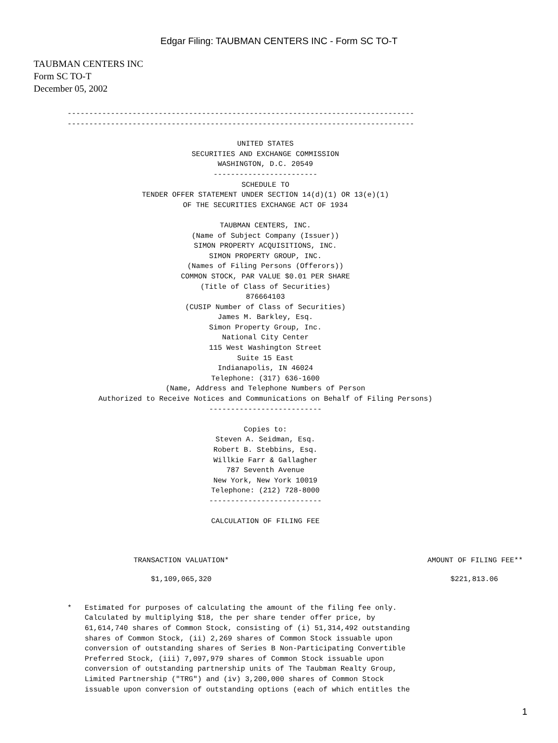Edgar Filing: TAUBMAN CENTERS INC - Form SC TO-T
TAUBMAN CENTERS INC
Form SC TO-T
December 05, 2002
--------------------------------------------------------------------------------
--------------------------------------------------------------------------------
UNITED STATES
SECURITIES AND EXCHANGE COMMISSION
WASHINGTON, D.C. 20549
------------------------
SCHEDULE TO
TENDER OFFER STATEMENT UNDER SECTION 14(d)(1) OR 13(e)(1)
OF THE SECURITIES EXCHANGE ACT OF 1934
TAUBMAN CENTERS, INC.
(Name of Subject Company (Issuer))
SIMON PROPERTY ACQUISITIONS, INC.
SIMON PROPERTY GROUP, INC.
(Names of Filing Persons (Offerors))
COMMON STOCK, PAR VALUE $0.01 PER SHARE
(Title of Class of Securities)
876664103
(CUSIP Number of Class of Securities)
James M. Barkley, Esq.
Simon Property Group, Inc.
National City Center
115 West Washington Street
Suite 15 East
Indianapolis, IN 46024
Telephone: (317) 636-1600
(Name, Address and Telephone Numbers of Person
Authorized to Receive Notices and Communications on Behalf of Filing Persons)
--------------------------
Copies to:
Steven A. Seidman, Esq.
Robert B. Stebbins, Esq.
Willkie Farr & Gallagher
787 Seventh Avenue
New York, New York 10019
Telephone: (212) 728-8000
--------------------------
CALCULATION OF FILING FEE
| TRANSACTION VALUATION* | AMOUNT OF FILING FEE** |
| --- | --- |
| $1,109,065,320 | $221,813.06 |
*   Estimated for purposes of calculating the amount of the filing fee only.
    Calculated by multiplying $18, the per share tender offer price, by
    61,614,740 shares of Common Stock, consisting of (i) 51,314,492 outstanding
    shares of Common Stock, (ii) 2,269 shares of Common Stock issuable upon
    conversion of outstanding shares of Series B Non-Participating Convertible
    Preferred Stock, (iii) 7,097,979 shares of Common Stock issuable upon
    conversion of outstanding partnership units of The Taubman Realty Group,
    Limited Partnership ("TRG") and (iv) 3,200,000 shares of Common Stock
    issuable upon conversion of outstanding options (each of which entitles the
1